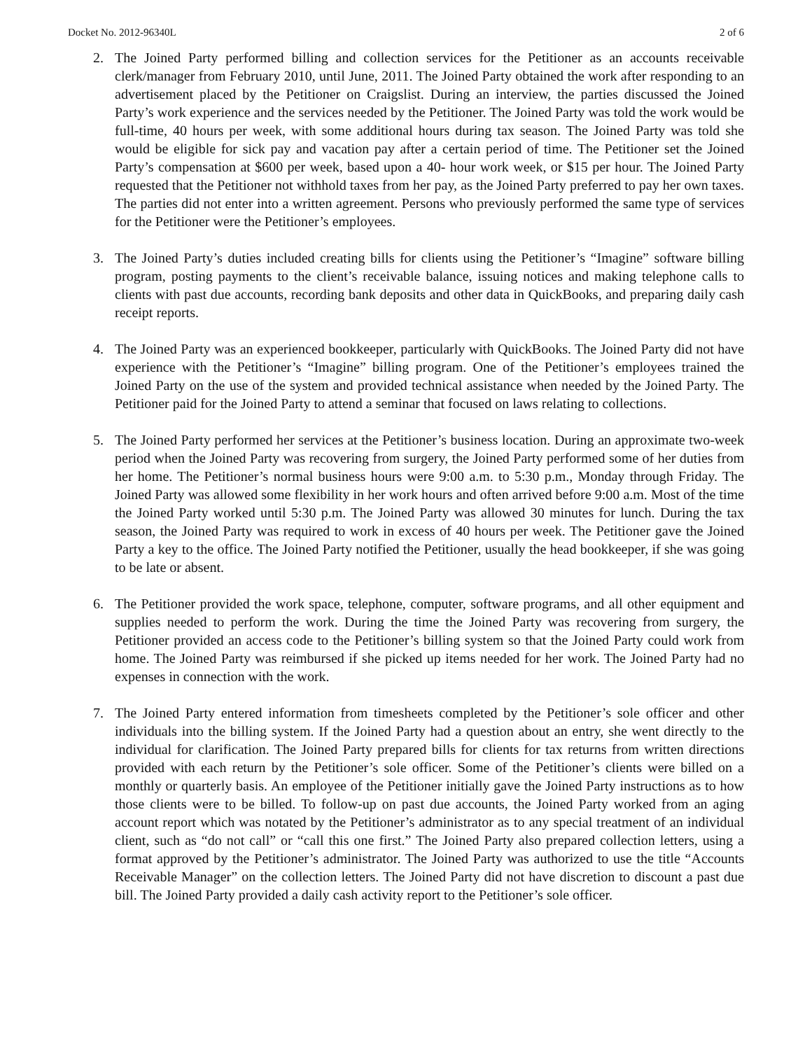Docket No. 2012-96340L 2 of 6
2. The Joined Party performed billing and collection services for the Petitioner as an accounts receivable clerk/manager from February 2010, until June, 2011. The Joined Party obtained the work after responding to an advertisement placed by the Petitioner on Craigslist. During an interview, the parties discussed the Joined Party’s work experience and the services needed by the Petitioner. The Joined Party was told the work would be full-time, 40 hours per week, with some additional hours during tax season. The Joined Party was told she would be eligible for sick pay and vacation pay after a certain period of time. The Petitioner set the Joined Party’s compensation at $600 per week, based upon a 40- hour work week, or $15 per hour. The Joined Party requested that the Petitioner not withhold taxes from her pay, as the Joined Party preferred to pay her own taxes. The parties did not enter into a written agreement. Persons who previously performed the same type of services for the Petitioner were the Petitioner’s employees.
3. The Joined Party’s duties included creating bills for clients using the Petitioner’s “Imagine” software billing program, posting payments to the client’s receivable balance, issuing notices and making telephone calls to clients with past due accounts, recording bank deposits and other data in QuickBooks, and preparing daily cash receipt reports.
4. The Joined Party was an experienced bookkeeper, particularly with QuickBooks. The Joined Party did not have experience with the Petitioner’s “Imagine” billing program. One of the Petitioner’s employees trained the Joined Party on the use of the system and provided technical assistance when needed by the Joined Party. The Petitioner paid for the Joined Party to attend a seminar that focused on laws relating to collections.
5. The Joined Party performed her services at the Petitioner’s business location. During an approximate two-week period when the Joined Party was recovering from surgery, the Joined Party performed some of her duties from her home. The Petitioner’s normal business hours were 9:00 a.m. to 5:30 p.m., Monday through Friday. The Joined Party was allowed some flexibility in her work hours and often arrived before 9:00 a.m. Most of the time the Joined Party worked until 5:30 p.m. The Joined Party was allowed 30 minutes for lunch. During the tax season, the Joined Party was required to work in excess of 40 hours per week. The Petitioner gave the Joined Party a key to the office. The Joined Party notified the Petitioner, usually the head bookkeeper, if she was going to be late or absent.
6. The Petitioner provided the work space, telephone, computer, software programs, and all other equipment and supplies needed to perform the work. During the time the Joined Party was recovering from surgery, the Petitioner provided an access code to the Petitioner’s billing system so that the Joined Party could work from home. The Joined Party was reimbursed if she picked up items needed for her work. The Joined Party had no expenses in connection with the work.
7. The Joined Party entered information from timesheets completed by the Petitioner’s sole officer and other individuals into the billing system. If the Joined Party had a question about an entry, she went directly to the individual for clarification. The Joined Party prepared bills for clients for tax returns from written directions provided with each return by the Petitioner’s sole officer. Some of the Petitioner’s clients were billed on a monthly or quarterly basis. An employee of the Petitioner initially gave the Joined Party instructions as to how those clients were to be billed. To follow-up on past due accounts, the Joined Party worked from an aging account report which was notated by the Petitioner’s administrator as to any special treatment of an individual client, such as “do not call” or “call this one first.” The Joined Party also prepared collection letters, using a format approved by the Petitioner’s administrator. The Joined Party was authorized to use the title “Accounts Receivable Manager” on the collection letters. The Joined Party did not have discretion to discount a past due bill. The Joined Party provided a daily cash activity report to the Petitioner’s sole officer.